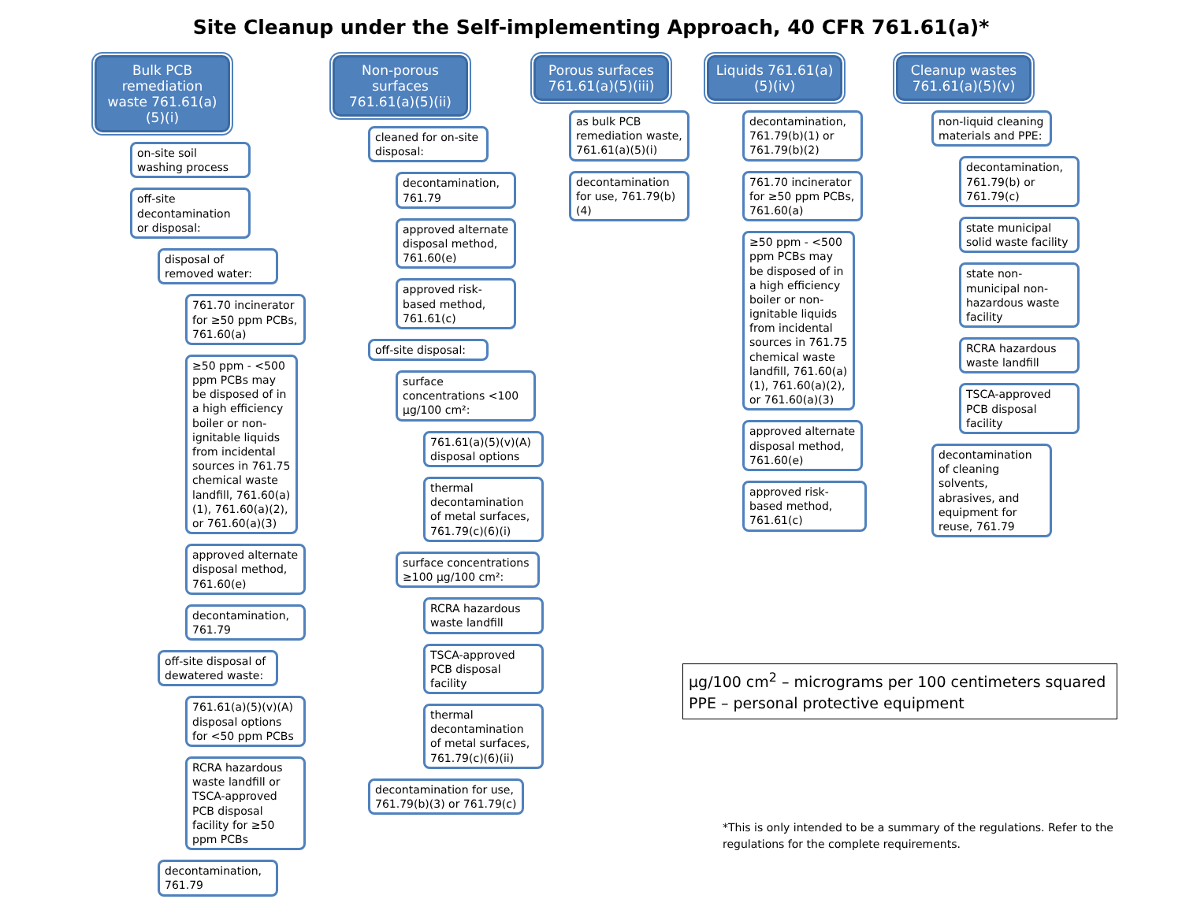Site Cleanup under the Self-implementing Approach, 40 CFR 761.61(a)*
Bulk PCB remediation waste 761.61(a)(5)(i)
on-site soil washing process
off-site decontamination or disposal:
disposal of removed water:
761.70 incinerator for ≥50 ppm PCBs, 761.60(a)
≥50 ppm - <500 ppm PCBs may be disposed of in a high efficiency boiler or non-ignitable liquids from incidental sources in 761.75 chemical waste landfill, 761.60(a)(1), 761.60(a)(2), or 761.60(a)(3)
approved alternate disposal method, 761.60(e)
decontamination, 761.79
off-site disposal of dewatered waste:
761.61(a)(5)(v)(A) disposal options for <50 ppm PCBs
RCRA hazardous waste landfill or TSCA-approved PCB disposal facility for ≥50 ppm PCBs
decontamination, 761.79
Non-porous surfaces 761.61(a)(5)(ii)
cleaned for on-site disposal:
decontamination, 761.79
approved alternate disposal method, 761.60(e)
approved risk-based method, 761.61(c)
off-site disposal:
surface concentrations <100 µg/100 cm²:
761.61(a)(5)(v)(A) disposal options
thermal decontamination of metal surfaces, 761.79(c)(6)(i)
surface concentrations ≥100 µg/100 cm²:
RCRA hazardous waste landfill
TSCA-approved PCB disposal facility
thermal decontamination of metal surfaces, 761.79(c)(6)(ii)
decontamination for use, 761.79(b)(3) or 761.79(c)
Porous surfaces 761.61(a)(5)(iii)
as bulk PCB remediation waste, 761.61(a)(5)(i)
decontamination for use, 761.79(b)(4)
Liquids 761.61(a)(5)(iv)
decontamination, 761.79(b)(1) or 761.79(b)(2)
761.70 incinerator for ≥50 ppm PCBs, 761.60(a)
≥50 ppm - <500 ppm PCBs may be disposed of in a high efficiency boiler or non-ignitable liquids from incidental sources in 761.75 chemical waste landfill, 761.60(a)(1), 761.60(a)(2), or 761.60(a)(3)
approved alternate disposal method, 761.60(e)
approved risk-based method, 761.61(c)
Cleanup wastes 761.61(a)(5)(v)
non-liquid cleaning materials and PPE:
decontamination, 761.79(b) or 761.79(c)
state municipal solid waste facility
state non-municipal non-hazardous waste facility
RCRA hazardous waste landfill
TSCA-approved PCB disposal facility
decontamination of cleaning solvents, abrasives, and equipment for reuse, 761.79
µg/100 cm<sup>2</sup> – micrograms per 100 centimeters squared
PPE – personal protective equipment
*This is only intended to be a summary of the regulations. Refer to the regulations for the complete requirements.